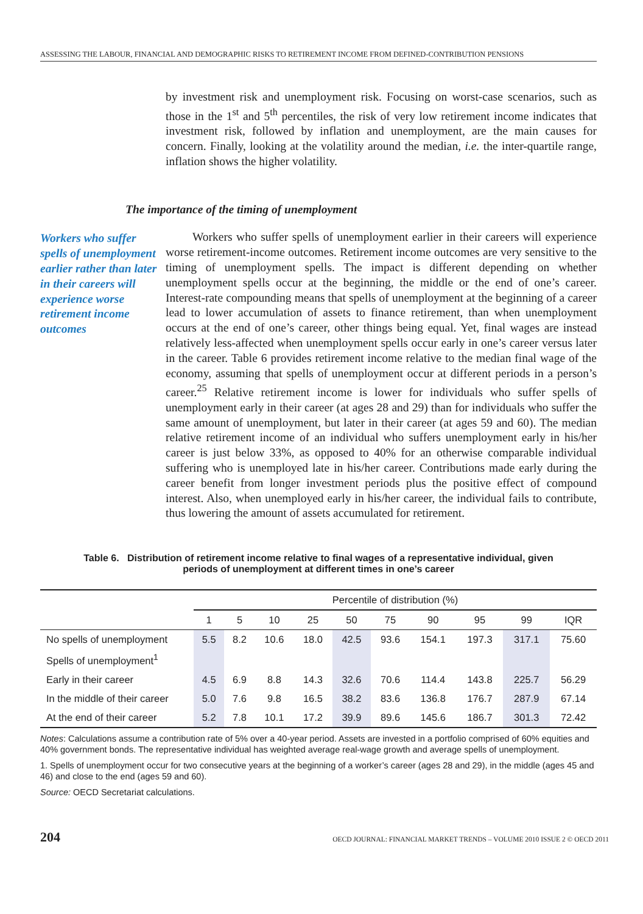ASSESSING THE LABOUR, FINANCIAL AND DEMOGRAPHIC RISKS TO RETIREMENT INCOME FROM DEFINED-CONTRIBUTION PENSIONS
by investment risk and unemployment risk. Focusing on worst-case scenarios, such as those in the 1<sup>st</sup> and 5<sup>th</sup> percentiles, the risk of very low retirement income indicates that investment risk, followed by inflation and unemployment, are the main causes for concern. Finally, looking at the volatility around the median, i.e. the inter-quartile range, inflation shows the higher volatility.
The importance of the timing of unemployment
Workers who suffer spells of unemployment earlier rather than later in their careers will experience worse retirement income outcomes
Workers who suffer spells of unemployment earlier in their careers will experience worse retirement-income outcomes. Retirement income outcomes are very sensitive to the timing of unemployment spells. The impact is different depending on whether unemployment spells occur at the beginning, the middle or the end of one’s career. Interest-rate compounding means that spells of unemployment at the beginning of a career lead to lower accumulation of assets to finance retirement, than when unemployment occurs at the end of one’s career, other things being equal. Yet, final wages are instead relatively less-affected when unemployment spells occur early in one’s career versus later in the career. Table 6 provides retirement income relative to the median final wage of the economy, assuming that spells of unemployment occur at different periods in a person’s career.<sup>25</sup> Relative retirement income is lower for individuals who suffer spells of unemployment early in their career (at ages 28 and 29) than for individuals who suffer the same amount of unemployment, but later in their career (at ages 59 and 60). The median relative retirement income of an individual who suffers unemployment early in his/her career is just below 33%, as opposed to 40% for an otherwise comparable individual suffering who is unemployed late in his/her career. Contributions made early during the career benefit from longer investment periods plus the positive effect of compound interest. Also, when unemployed early in his/her career, the individual fails to contribute, thus lowering the amount of assets accumulated for retirement.
Table 6. Distribution of retirement income relative to final wages of a representative individual, given
periods of unemployment at different times in one’s career
| | Percentile of distribution (%) | | | | | | | | | |
| --- | --- | --- | --- | --- | --- | --- | --- | --- | --- | --- |
| | 1 | 5 | 10 | 25 | 50 | 75 | 90 | 95 | 99 | IQR |
| No spells of unemployment | 5.5 | 8.2 | 10.6 | 18.0 | 42.5 | 93.6 | 154.1 | 197.3 | 317.1 | 75.60 |
| Spells of unemployment<sup>1</sup> | | | | | | | | | | |
| Early in their career | 4.5 | 6.9 | 8.8 | 14.3 | 32.6 | 70.6 | 114.4 | 143.8 | 225.7 | 56.29 |
| In the middle of their career | 5.0 | 7.6 | 9.8 | 16.5 | 38.2 | 83.6 | 136.8 | 176.7 | 287.9 | 67.14 |
| At the end of their career | 5.2 | 7.8 | 10.1 | 17.2 | 39.9 | 89.6 | 145.6 | 186.7 | 301.3 | 72.42 |
Notes: Calculations assume a contribution rate of 5% over a 40-year period. Assets are invested in a portfolio comprised of 60% equities and 40% government bonds. The representative individual has weighted average real-wage growth and average spells of unemployment.
1. Spells of unemployment occur for two consecutive years at the beginning of a worker’s career (ages 28 and 29), in the middle (ages 45 and 46) and close to the end (ages 59 and 60).
Source: OECD Secretariat calculations.
204 OECD JOURNAL: FINANCIAL MARKET TRENDS – VOLUME 2010 ISSUE 2 © OECD 2011